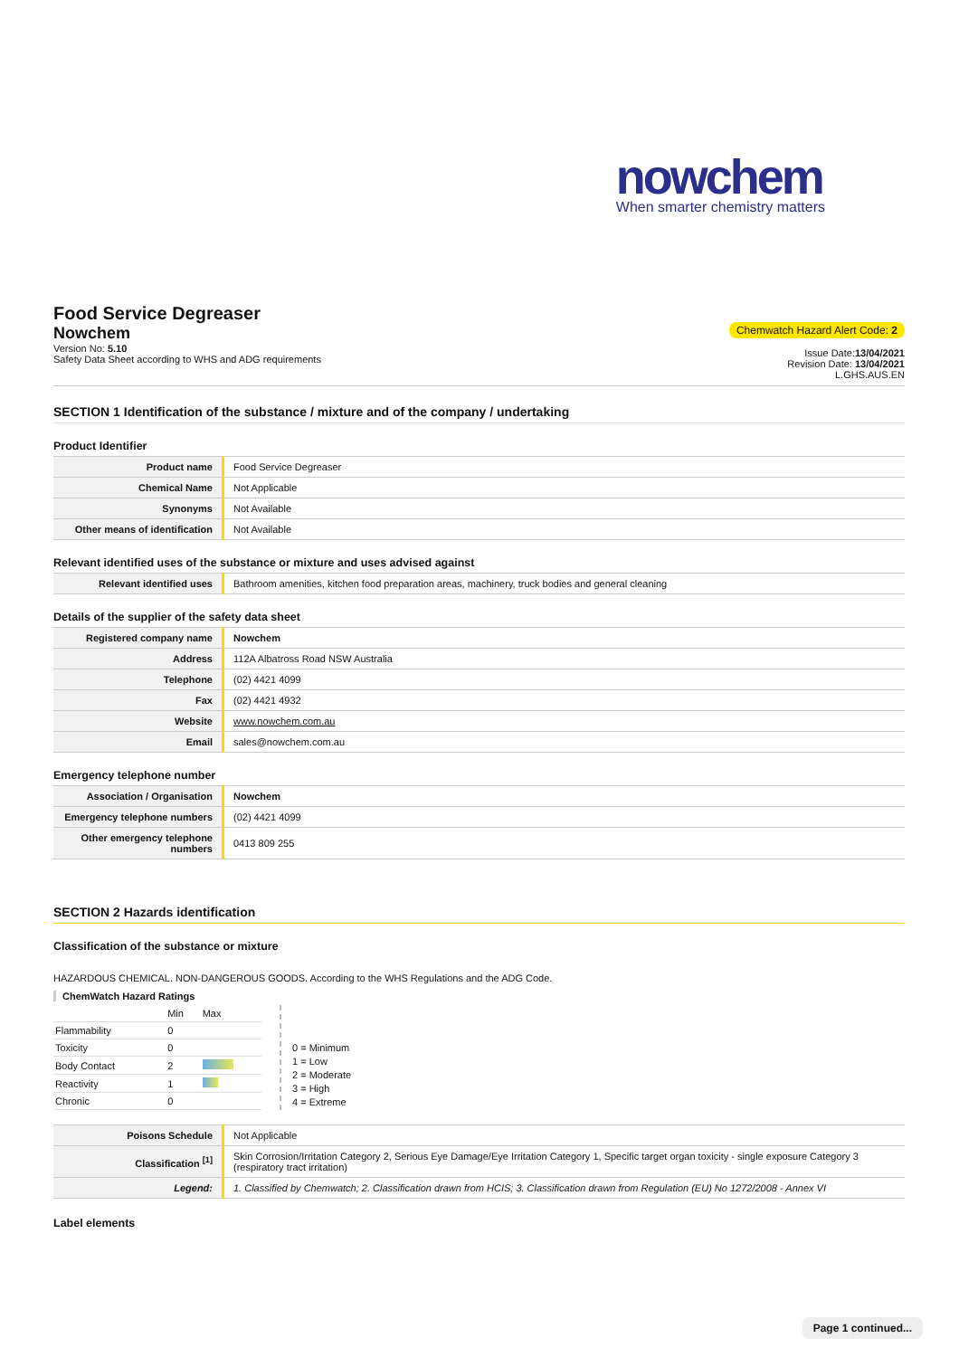nowchem
When smarter chemistry matters
Food Service Degreaser
Nowchem
Version No: 5.10
Safety Data Sheet according to WHS and ADG requirements
Chemwatch Hazard Alert Code: 2
Issue Date:13/04/2021
Revision Date: 13/04/2021
L.GHS.AUS.EN
SECTION 1 Identification of the substance / mixture and of the company / undertaking
Product Identifier
| Product name | Food Service Degreaser |
| Chemical Name | Not Applicable |
| Synonyms | Not Available |
| Other means of identification | Not Available |
Relevant identified uses of the substance or mixture and uses advised against
| Relevant identified uses | Bathroom amenities, kitchen food preparation areas, machinery, truck bodies and general cleaning |
Details of the supplier of the safety data sheet
| Registered company name | Nowchem |
| Address | 112A Albatross Road NSW Australia |
| Telephone | (02) 4421 4099 |
| Fax | (02) 4421 4932 |
| Website | www.nowchem.com.au |
| Email | sales@nowchem.com.au |
Emergency telephone number
| Association / Organisation | Nowchem |
| Emergency telephone numbers | (02) 4421 4099 |
| Other emergency telephone numbers | 0413 809 255 |
SECTION 2 Hazards identification
Classification of the substance or mixture
HAZARDOUS CHEMICAL. NON-DANGEROUS GOODS. According to the WHS Regulations and the ADG Code.
ChemWatch Hazard Ratings
| | Min | Max |
| Flammability | 0 | |
| Toxicity | 0 | |
| Body Contact | 2 | |
| Reactivity | 1 | |
| Chronic | 0 | |
0 = Minimum
1 = Low
2 = Moderate
3 = High
4 = Extreme
| Poisons Schedule | Not Applicable |
| Classification <sup>[1]</sup> | Skin Corrosion/Irritation Category 2, Serious Eye Damage/Eye Irritation Category 1, Specific target organ toxicity - single exposure Category 3 (respiratory tract irritation) |
| Legend: | 1. Classified by Chemwatch; 2. Classification drawn from HCIS; 3. Classification drawn from Regulation (EU) No 1272/2008 - Annex VI |
Label elements
Page 1 continued...